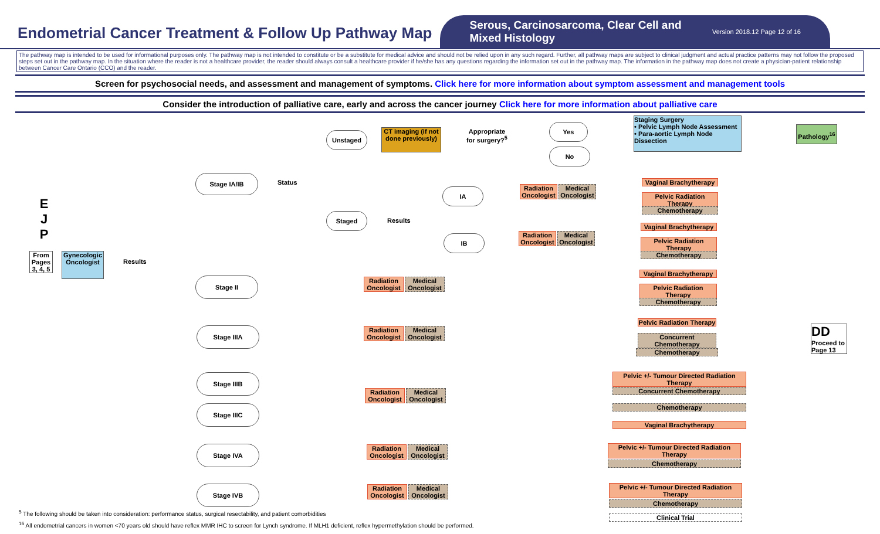Endometrial Cancer Treatment & Follow Up Pathway Map
Serous, Carcinosarcoma, Clear Cell and Mixed Histology Version 2018.12 Page 12 of 16
The pathway map is intended to be used for informational purposes only. The pathway map is not intended to constitute or be a substitute for medical advice and should not be relied upon in any such regard. Further, all pathway maps are subject to clinical judgment and actual practice patterns may not follow the proposed steps set out in the pathway map. In the situation where the reader is not a healthcare provider, the reader should always consult a healthcare provider if he/she has any questions regarding the information set out in the pathway map. The information in the pathway map does not create a physician-patient relationship between Cancer Care Ontario (CCO) and the reader.
Screen for psychosocial needs, and assessment and management of symptoms. Click here for more information about symptom assessment and management tools
Consider the introduction of palliative care, early and across the cancer journey Click here for more information about palliative care
E J P
From Pages 3, 4, 5
Gynecologic Oncologist
Results
Stage IA/IB
Status
Unstaged
CT imaging (if not done previously)
Appropriate for surgery?<sup>5</sup>
Yes
No
Staging Surgery
• Pelvic Lymph Node Assessment
• Para-aortic Lymph Node Dissection
Pathology<sup>16</sup>
Staged
Results
IA
IB
Radiation Oncologist
Medical Oncologist
Radiation Oncologist
Medical Oncologist
Vaginal Brachytherapy
Pelvic Radiation Therapy
Chemotherapy
Vaginal Brachytherapy
Pelvic Radiation Therapy
Chemotherapy
Stage II
Radiation Oncologist
Medical Oncologist
Vaginal Brachytherapy
Pelvic Radiation Therapy
Chemotherapy
Stage IIIA
Radiation Oncologist
Medical Oncologist
Pelvic Radiation Therapy
Concurrent Chemotherapy
Chemotherapy
Stage IIIB
Stage IIIC
Radiation Oncologist
Medical Oncologist
Pelvic +/- Tumour Directed Radiation Therapy
Concurrent Chemotherapy
Chemotherapy
Vaginal Brachytherapy
Stage IVA
Radiation Oncologist
Medical Oncologist
Pelvic +/- Tumour Directed Radiation Therapy
Chemotherapy
Stage IVB
Radiation Oncologist
Medical Oncologist
Pelvic +/- Tumour Directed Radiation Therapy
Chemotherapy
Clinical Trial
DD
Proceed to Page 13
<sup>5</sup> The following should be taken into consideration: performance status, surgical resectability, and patient comorbidities
<sup>16</sup> All endometrial cancers in women <70 years old should have reflex MMR IHC to screen for Lynch syndrome. If MLH1 deficient, reflex hypermethylation should be performed.